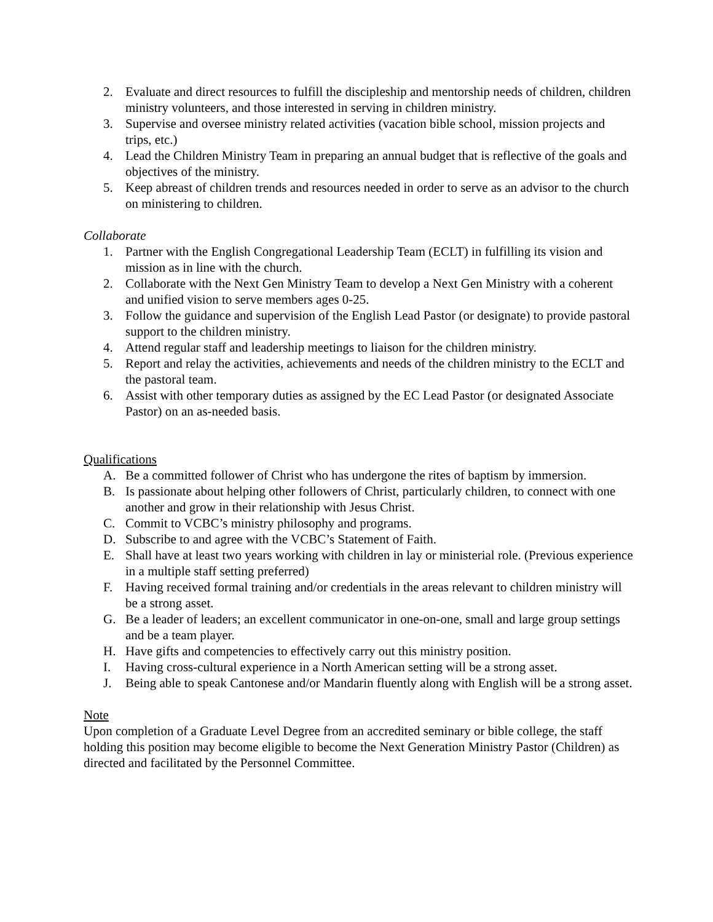2. Evaluate and direct resources to fulfill the discipleship and mentorship needs of children, children ministry volunteers, and those interested in serving in children ministry.
3. Supervise and oversee ministry related activities (vacation bible school, mission projects and trips, etc.)
4. Lead the Children Ministry Team in preparing an annual budget that is reflective of the goals and objectives of the ministry.
5. Keep abreast of children trends and resources needed in order to serve as an advisor to the church on ministering to children.
Collaborate
1. Partner with the English Congregational Leadership Team (ECLT) in fulfilling its vision and mission as in line with the church.
2. Collaborate with the Next Gen Ministry Team to develop a Next Gen Ministry with a coherent and unified vision to serve members ages 0-25.
3. Follow the guidance and supervision of the English Lead Pastor (or designate) to provide pastoral support to the children ministry.
4. Attend regular staff and leadership meetings to liaison for the children ministry.
5. Report and relay the activities, achievements and needs of the children ministry to the ECLT and the pastoral team.
6. Assist with other temporary duties as assigned by the EC Lead Pastor (or designated Associate Pastor) on an as-needed basis.
Qualifications
A. Be a committed follower of Christ who has undergone the rites of baptism by immersion.
B. Is passionate about helping other followers of Christ, particularly children, to connect with one another and grow in their relationship with Jesus Christ.
C. Commit to VCBC’s ministry philosophy and programs.
D. Subscribe to and agree with the VCBC’s Statement of Faith.
E. Shall have at least two years working with children in lay or ministerial role. (Previous experience in a multiple staff setting preferred)
F. Having received formal training and/or credentials in the areas relevant to children ministry will be a strong asset.
G. Be a leader of leaders; an excellent communicator in one-on-one, small and large group settings and be a team player.
H. Have gifts and competencies to effectively carry out this ministry position.
I. Having cross-cultural experience in a North American setting will be a strong asset.
J. Being able to speak Cantonese and/or Mandarin fluently along with English will be a strong asset.
Note
Upon completion of a Graduate Level Degree from an accredited seminary or bible college, the staff holding this position may become eligible to become the Next Generation Ministry Pastor (Children) as directed and facilitated by the Personnel Committee.